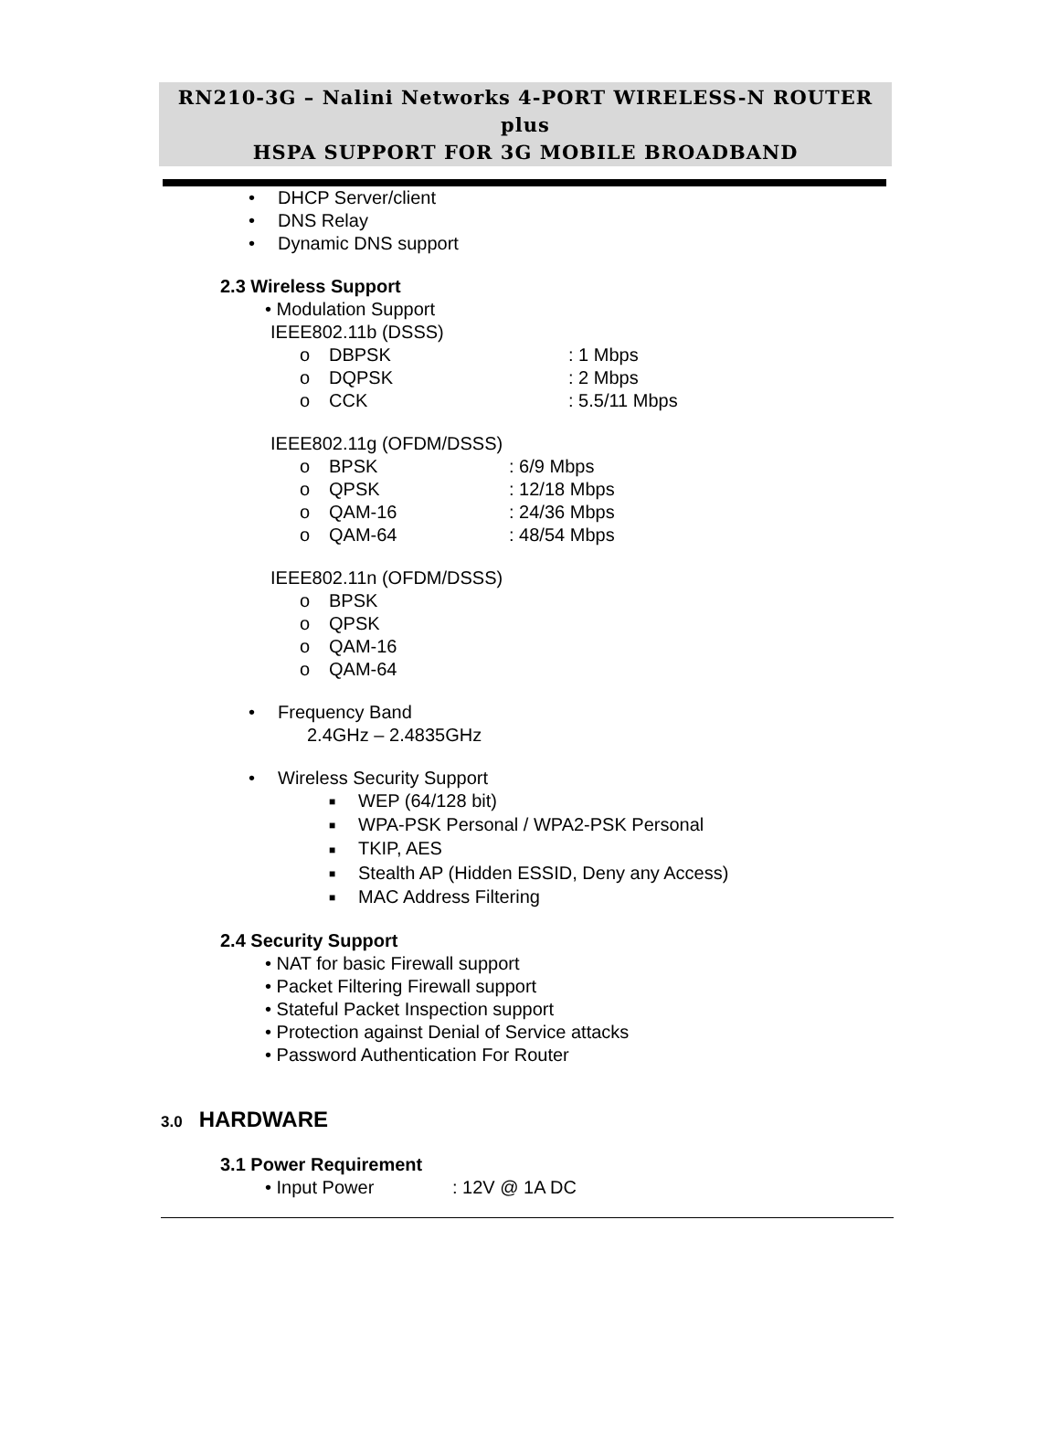RN210-3G – Nalini Networks 4-PORT WIRELESS-N ROUTER plus
HSPA SUPPORT FOR 3G MOBILE BROADBAND
• DHCP Server/client
• DNS Relay
• Dynamic DNS support
2.3 Wireless Support
• Modulation Support
IEEE802.11b (DSSS)
o DBPSK: 1 Mbps
o DQPSK: 2 Mbps
o CCK: 5.5/11 Mbps
IEEE802.11g (OFDM/DSSS)
o BPSK: 6/9 Mbps
o QPSK: 12/18 Mbps
o QAM-16: 24/36 Mbps
o QAM-64: 48/54 Mbps
IEEE802.11n (OFDM/DSSS)
o BPSK
o QPSK
o QAM-16
o QAM-64
• Frequency Band
2.4GHz – 2.4835GHz
• Wireless Security Support
■ WEP (64/128 bit)
■ WPA-PSK Personal / WPA2-PSK Personal
■ TKIP, AES
■ Stealth AP (Hidden ESSID, Deny any Access)
■ MAC Address Filtering
2.4 Security Support
• NAT for basic Firewall support
• Packet Filtering Firewall support
• Stateful Packet Inspection support
• Protection against Denial of Service attacks
• Password Authentication For Router
3.0 HARDWARE
3.1 Power Requirement
• Input Power: 12V @ 1A DC